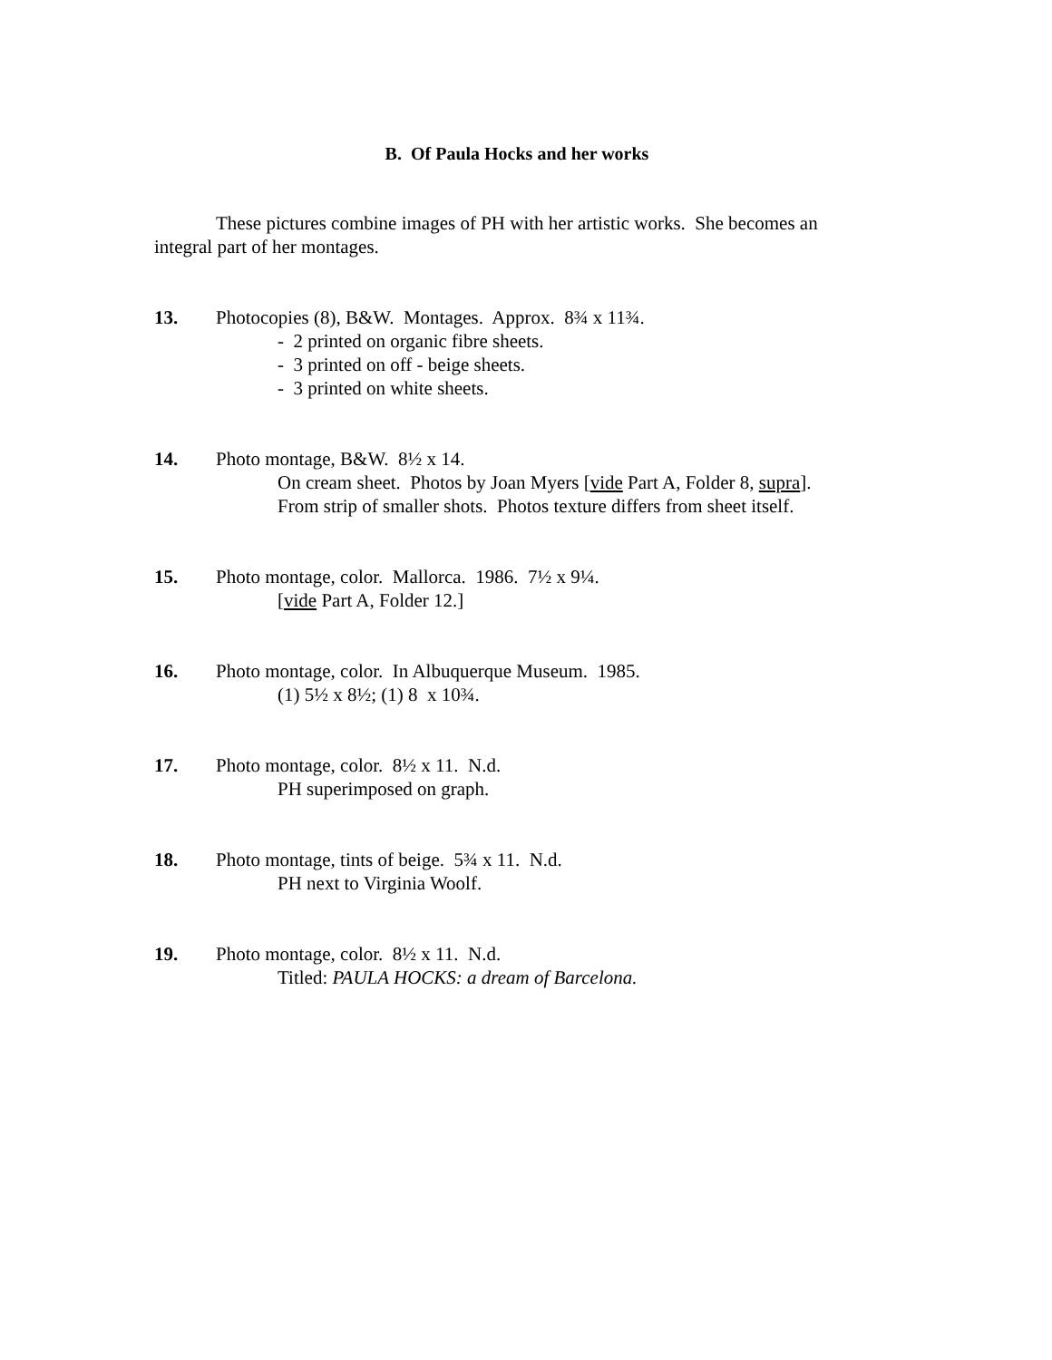B. Of Paula Hocks and her works
These pictures combine images of PH with her artistic works. She becomes an integral part of her montages.
13. Photocopies (8), B&W. Montages. Approx. 8¾ x 11¾.
- 2 printed on organic fibre sheets.
- 3 printed on off - beige sheets.
- 3 printed on white sheets.
14. Photo montage, B&W. 8½ x 14.
On cream sheet. Photos by Joan Myers [vide Part A, Folder 8, supra].
From strip of smaller shots. Photos texture differs from sheet itself.
15. Photo montage, color. Mallorca. 1986. 7½ x 9¼.
[vide Part A, Folder 12.]
16. Photo montage, color. In Albuquerque Museum. 1985.
(1) 5½ x 8½; (1) 8 x 10¾.
17. Photo montage, color. 8½ x 11. N.d.
PH superimposed on graph.
18. Photo montage, tints of beige. 5¾ x 11. N.d.
PH next to Virginia Woolf.
19. Photo montage, color. 8½ x 11. N.d.
Titled: PAULA HOCKS: a dream of Barcelona.